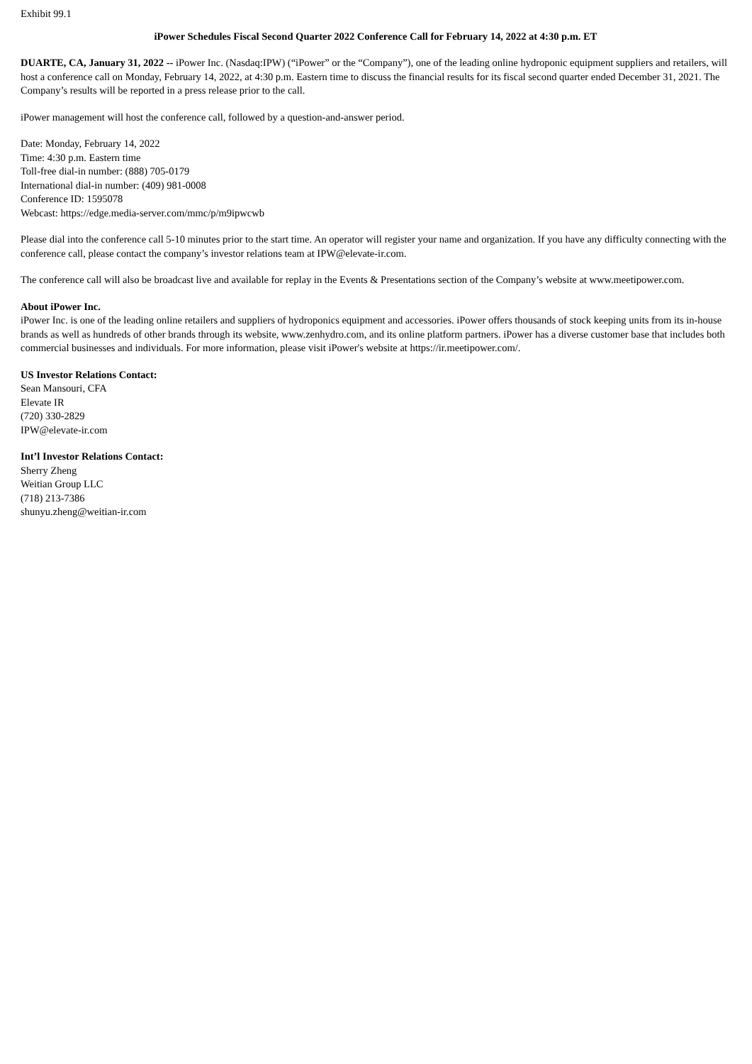Exhibit 99.1
iPower Schedules Fiscal Second Quarter 2022 Conference Call for February 14, 2022 at 4:30 p.m. ET
DUARTE, CA, January 31, 2022 -- iPower Inc. (Nasdaq:IPW) (“iPower” or the “Company”), one of the leading online hydroponic equipment suppliers and retailers, will host a conference call on Monday, February 14, 2022, at 4:30 p.m. Eastern time to discuss the financial results for its fiscal second quarter ended December 31, 2021. The Company’s results will be reported in a press release prior to the call.
iPower management will host the conference call, followed by a question-and-answer period.
Date: Monday, February 14, 2022
Time: 4:30 p.m. Eastern time
Toll-free dial-in number: (888) 705-0179
International dial-in number: (409) 981-0008
Conference ID: 1595078
Webcast: https://edge.media-server.com/mmc/p/m9ipwcwb
Please dial into the conference call 5-10 minutes prior to the start time. An operator will register your name and organization. If you have any difficulty connecting with the conference call, please contact the company’s investor relations team at IPW@elevate-ir.com.
The conference call will also be broadcast live and available for replay in the Events & Presentations section of the Company’s website at www.meetipower.com.
About iPower Inc.
iPower Inc. is one of the leading online retailers and suppliers of hydroponics equipment and accessories. iPower offers thousands of stock keeping units from its in-house brands as well as hundreds of other brands through its website, www.zenhydro.com, and its online platform partners. iPower has a diverse customer base that includes both commercial businesses and individuals. For more information, please visit iPower's website at https://ir.meetipower.com/.
US Investor Relations Contact:
Sean Mansouri, CFA
Elevate IR
(720) 330-2829
IPW@elevate-ir.com
Int’l Investor Relations Contact:
Sherry Zheng
Weitian Group LLC
(718) 213-7386
shunyu.zheng@weitian-ir.com